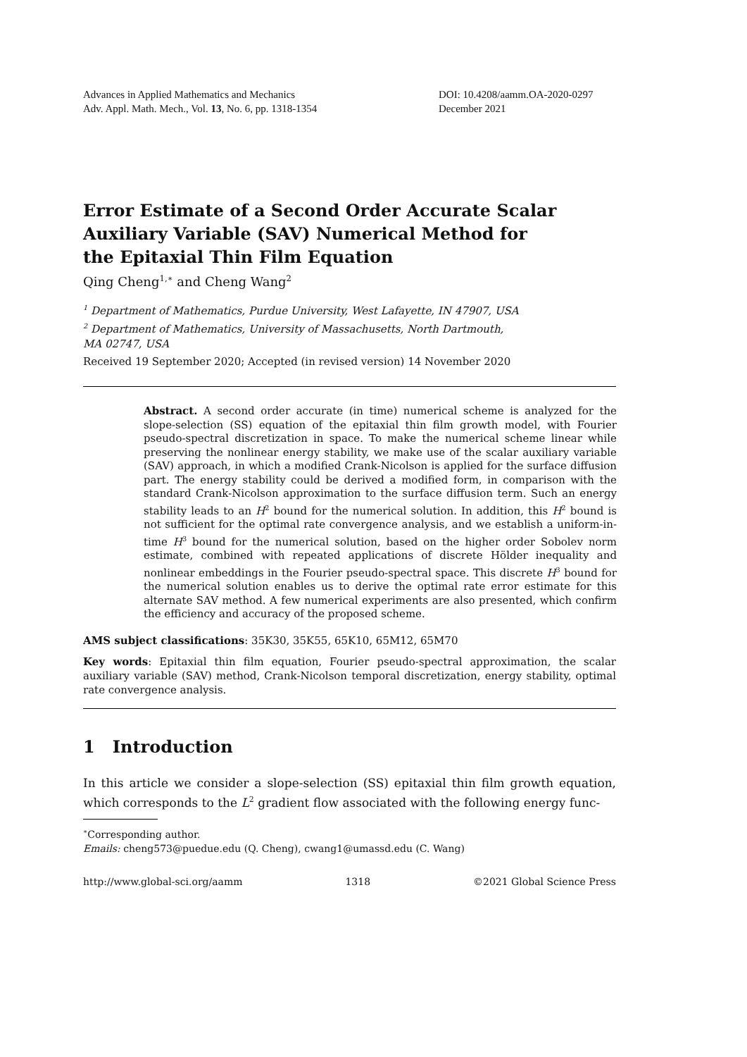Advances in Applied Mathematics and Mechanics
Adv. Appl. Math. Mech., Vol. 13, No. 6, pp. 1318-1354
DOI: 10.4208/aamm.OA-2020-0297
December 2021
Error Estimate of a Second Order Accurate Scalar
Auxiliary Variable (SAV) Numerical Method for
the Epitaxial Thin Film Equation
Qing Cheng<sup>1,∗</sup> and Cheng Wang<sup>2</sup>
<sup>1</sup> Department of Mathematics, Purdue University, West Lafayette, IN 47907, USA
<sup>2</sup> Department of Mathematics, University of Massachusetts, North Dartmouth,
MA 02747, USA
Received 19 September 2020; Accepted (in revised version) 14 November 2020
Abstract. A second order accurate (in time) numerical scheme is analyzed for the slope-selection (SS) equation of the epitaxial thin film growth model, with Fourier pseudo-spectral discretization in space. To make the numerical scheme linear while preserving the nonlinear energy stability, we make use of the scalar auxiliary variable (SAV) approach, in which a modified Crank-Nicolson is applied for the surface diffusion part. The energy stability could be derived a modified form, in comparison with the standard Crank-Nicolson approximation to the surface diffusion term. Such an energy stability leads to an H<sup>2</sup> bound for the numerical solution. In addition, this H<sup>2</sup> bound is not sufficient for the optimal rate convergence analysis, and we establish a uniform-in-time H<sup>3</sup> bound for the numerical solution, based on the higher order Sobolev norm estimate, combined with repeated applications of discrete Hölder inequality and nonlinear embeddings in the Fourier pseudo-spectral space. This discrete H<sup>3</sup> bound for the numerical solution enables us to derive the optimal rate error estimate for this alternate SAV method. A few numerical experiments are also presented, which confirm the efficiency and accuracy of the proposed scheme.
AMS subject classifications: 35K30, 35K55, 65K10, 65M12, 65M70
Key words: Epitaxial thin film equation, Fourier pseudo-spectral approximation, the scalar auxiliary variable (SAV) method, Crank-Nicolson temporal discretization, energy stability, optimal rate convergence analysis.
1 Introduction
In this article we consider a slope-selection (SS) epitaxial thin film growth equation, which corresponds to the L<sup>2</sup> gradient flow associated with the following energy func-
<sup>∗</sup>Corresponding author.
Emails: cheng573@puedue.edu (Q. Cheng), cwang1@umassd.edu (C. Wang)
http://www.global-sci.org/aamm 1318 ©2021 Global Science Press